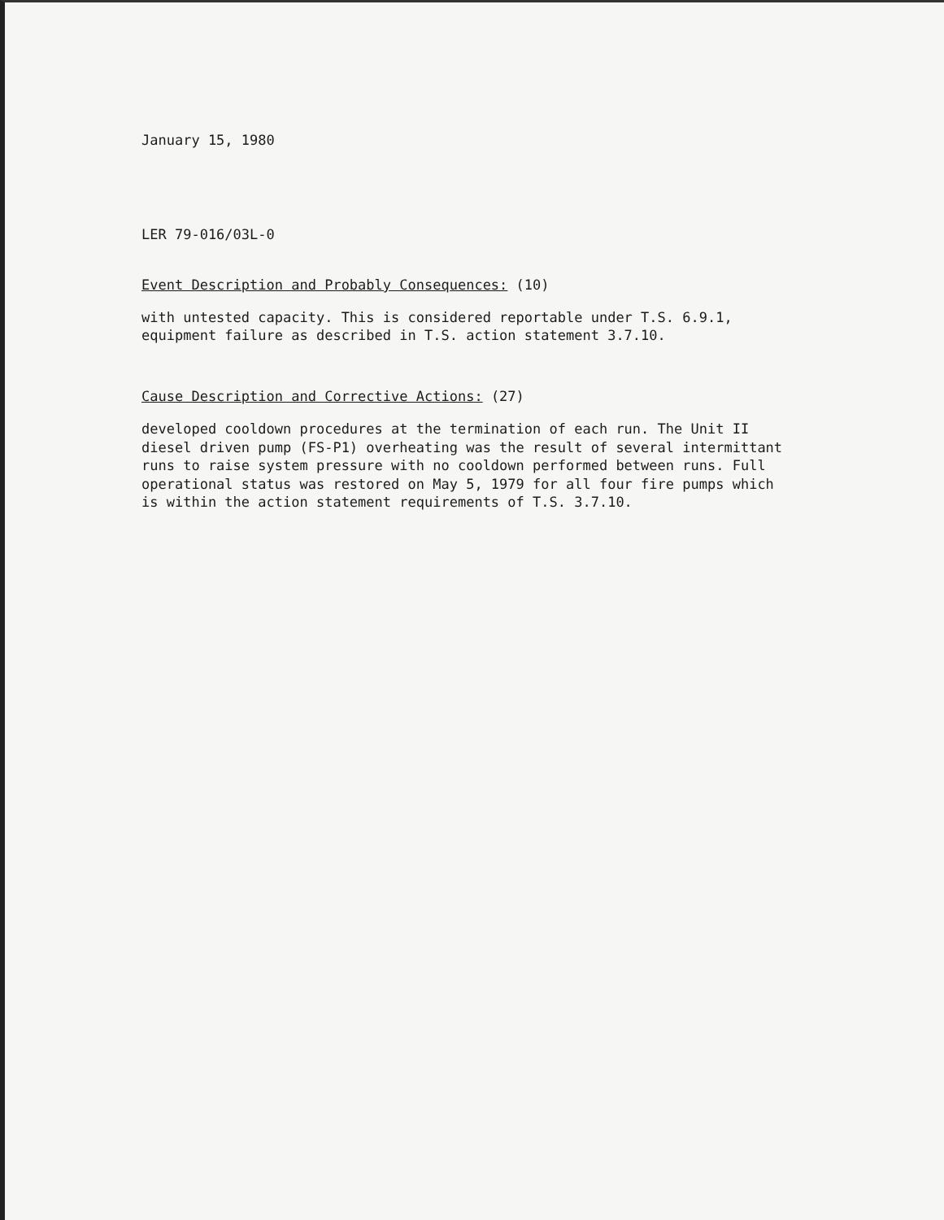January 15, 1980
LER 79-016/03L-0
Event Description and Probably Consequences: (10)
with untested capacity. This is considered reportable under T.S. 6.9.1,
equipment failure as described in T.S. action statement 3.7.10.
Cause Description and Corrective Actions: (27)
developed cooldown procedures at the termination of each run. The Unit II
diesel driven pump (FS-P1) overheating was the result of several intermittant
runs to raise system pressure with no cooldown performed between runs. Full
operational status was restored on May 5, 1979 for all four fire pumps which
is within the action statement requirements of T.S. 3.7.10.